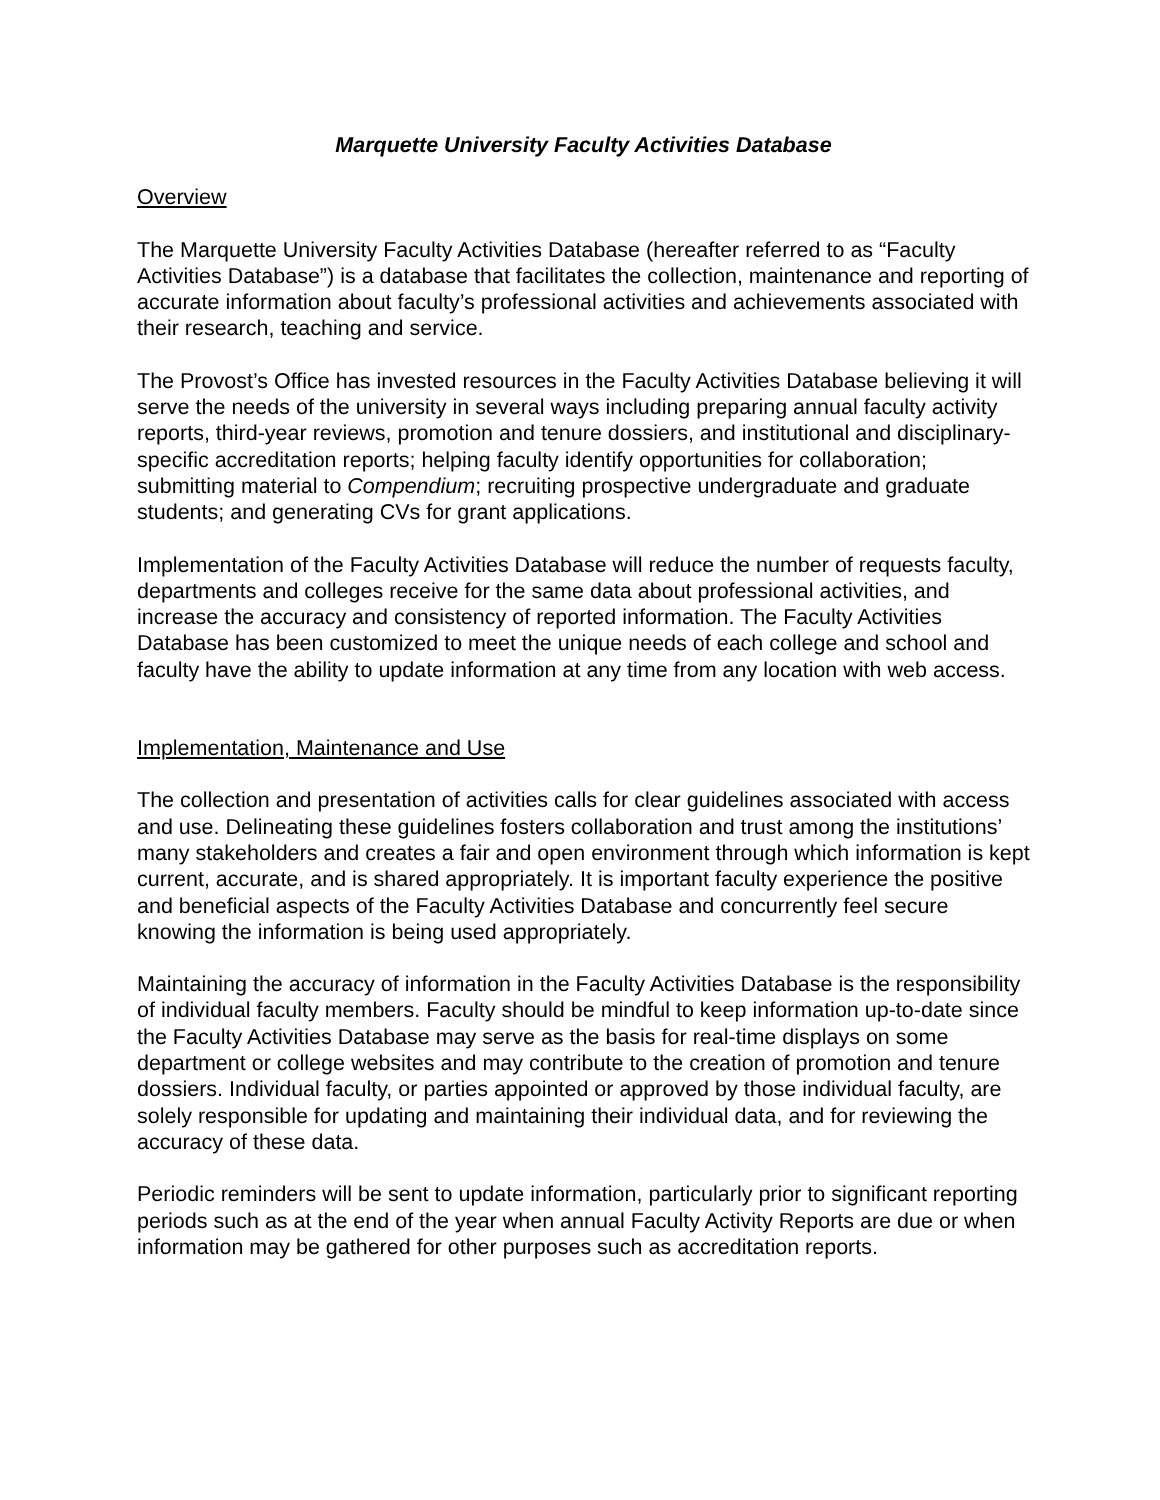Marquette University Faculty Activities Database
Overview
The Marquette University Faculty Activities Database (hereafter referred to as “Faculty Activities Database”) is a database that facilitates the collection, maintenance and reporting of accurate information about faculty’s professional activities and achievements associated with their research, teaching and service.
The Provost’s Office has invested resources in the Faculty Activities Database believing it will serve the needs of the university in several ways including preparing annual faculty activity reports, third-year reviews, promotion and tenure dossiers, and institutional and disciplinary-specific accreditation reports; helping faculty identify opportunities for collaboration; submitting material to Compendium; recruiting prospective undergraduate and graduate students; and generating CVs for grant applications.
Implementation of the Faculty Activities Database will reduce the number of requests faculty, departments and colleges receive for the same data about professional activities, and increase the accuracy and consistency of reported information. The Faculty Activities Database has been customized to meet the unique needs of each college and school and faculty have the ability to update information at any time from any location with web access.
Implementation, Maintenance and Use
The collection and presentation of activities calls for clear guidelines associated with access and use. Delineating these guidelines fosters collaboration and trust among the institutions’ many stakeholders and creates a fair and open environment through which information is kept current, accurate, and is shared appropriately. It is important faculty experience the positive and beneficial aspects of the Faculty Activities Database and concurrently feel secure knowing the information is being used appropriately.
Maintaining the accuracy of information in the Faculty Activities Database is the responsibility of individual faculty members. Faculty should be mindful to keep information up-to-date since the Faculty Activities Database may serve as the basis for real-time displays on some department or college websites and may contribute to the creation of promotion and tenure dossiers. Individual faculty, or parties appointed or approved by those individual faculty, are solely responsible for updating and maintaining their individual data, and for reviewing the accuracy of these data.
Periodic reminders will be sent to update information, particularly prior to significant reporting periods such as at the end of the year when annual Faculty Activity Reports are due or when information may be gathered for other purposes such as accreditation reports.